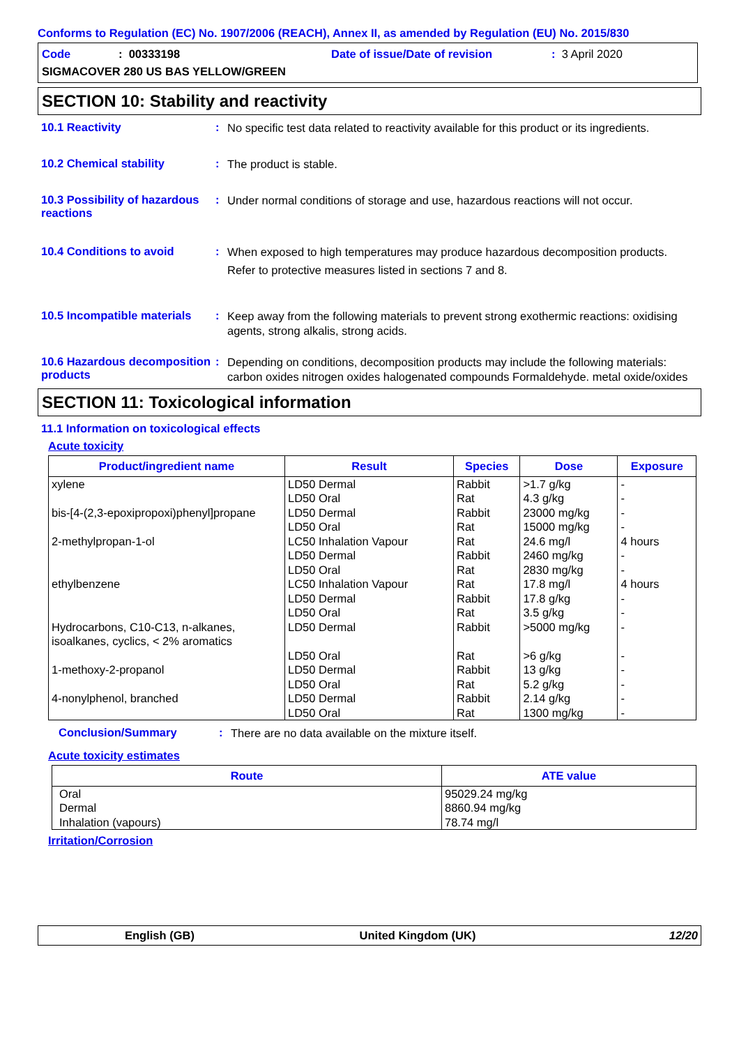Conforms to Regulation (EC) No. 1907/2006 (REACH), Annex II, as amended by Regulation (EU) No. 2015/830
Code: 00333198 Date of issue/Date of revision: 3 April 2020
SIGMACOVER 280 US BAS YELLOW/GREEN
SECTION 10: Stability and reactivity
10.1 Reactivity :
No specific test data related to reactivity available for this product or its ingredients.
10.2 Chemical stability :
The product is stable.
10.3 Possibility of hazardous reactions
:
Under normal conditions of storage and use, hazardous reactions will not occur.
10.4 Conditions to avoid :
When exposed to high temperatures may produce hazardous decomposition products.
Refer to protective measures listed in sections 7 and 8.
10.5 Incompatible materials
:
Keep away from the following materials to prevent strong exothermic reactions: oxidising agents, strong alkalis, strong acids.
10.6 Hazardous decomposition products
:
Depending on conditions, decomposition products may include the following materials: carbon oxides nitrogen oxides halogenated compounds Formaldehyde. metal oxide/oxides
SECTION 11: Toxicological information
11.1 Information on toxicological effects
Acute toxicity
| Product/ingredient name | Result | Species | Dose | Exposure |
| --- | --- | --- | --- | --- |
| xylene bis-[4-(2,3-epoxipropoxi)phenyl]propane 2-methylpropan-1-ol ethylbenzene Hydrocarbons, C10-C13, n-alkanes, isoalkanes, cyclics, < 2% aromatics 1-methoxy-2-propanol 4-nonylphenol, branched | LD50 Dermal LD50 Oral LD50 Dermal LD50 Oral LC50 Inhalation Vapour LD50 Dermal LD50 Oral LC50 Inhalation Vapour LD50 Dermal LD50 Oral LD50 Dermal LD50 Oral LD50 Dermal LD50 Oral LD50 Dermal LD50 Oral | Rabbit Rat Rabbit Rat Rat Rabbit Rat Rat Rabbit Rat Rabbit Rat Rabbit Rat Rabbit Rat | >1.7 g/kg 4.3 g/kg 23000 mg/kg 15000 mg/kg 24.6 mg/l 2460 mg/kg 2830 mg/kg 17.8 mg/l 17.8 g/kg 3.5 g/kg >5000 mg/kg >6 g/kg 13 g/kg 5.2 g/kg 2.14 g/kg 1300 mg/kg | - - - - 4 hours - - 4 hours - - - - - - - - |
Conclusion/Summary :
There are no data available on the mixture itself.
Acute toxicity estimates
| Route | ATE value |
| --- | --- |
| Oral Dermal Inhalation (vapours) | 95029.24 mg/kg 8860.94 mg/kg 78.74 mg/l |
Irritation/Corrosion
English (GB) United Kingdom (UK) 12/20